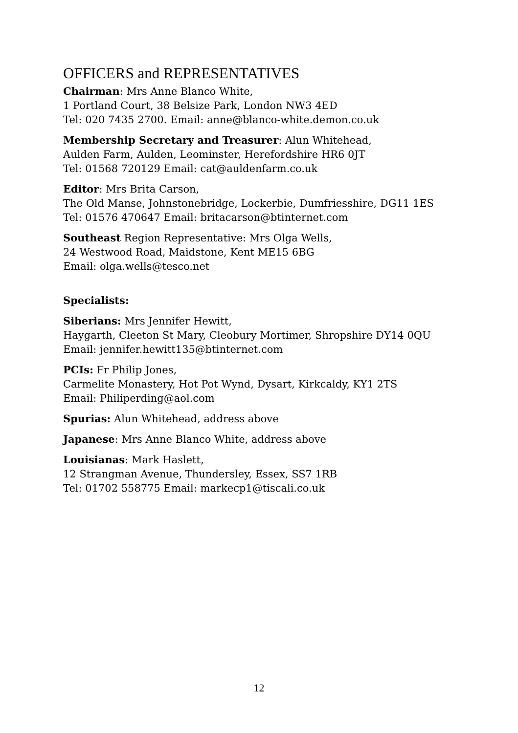OFFICERS and REPRESENTATIVES
Chairman: Mrs Anne Blanco White,
1 Portland Court, 38 Belsize Park, London NW3 4ED
Tel: 020 7435 2700. Email: anne@blanco-white.demon.co.uk
Membership Secretary and Treasurer: Alun Whitehead,
Aulden Farm, Aulden, Leominster, Herefordshire HR6 0JT
Tel: 01568 720129 Email: cat@auldenfarm.co.uk
Editor: Mrs Brita Carson,
The Old Manse, Johnstonebridge, Lockerbie, Dumfriesshire, DG11 1ES
Tel: 01576 470647 Email: britacarson@btinternet.com
Southeast Region Representative: Mrs Olga Wells,
24 Westwood Road, Maidstone, Kent ME15 6BG
Email: olga.wells@tesco.net
Specialists:
Siberians: Mrs Jennifer Hewitt,
Haygarth, Cleeton St Mary, Cleobury Mortimer, Shropshire DY14 0QU
Email: jennifer.hewitt135@btinternet.com
PCIs: Fr Philip Jones,
Carmelite Monastery, Hot Pot Wynd, Dysart, Kirkcaldy, KY1 2TS
Email: Philiperding@aol.com
Spurias: Alun Whitehead, address above
Japanese: Mrs Anne Blanco White, address above
Louisianas: Mark Haslett,
12 Strangman Avenue, Thundersley, Essex, SS7 1RB
Tel: 01702 558775 Email: markecp1@tiscali.co.uk
12